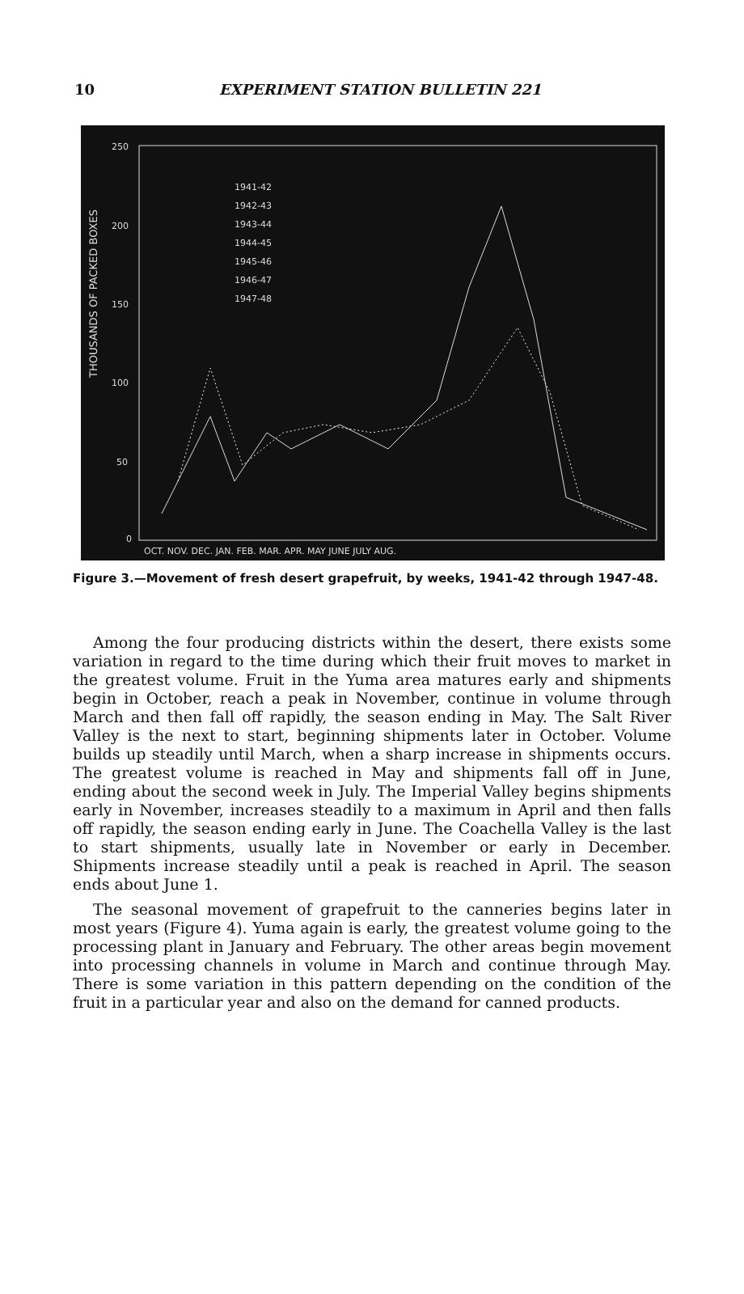10
EXPERIMENT STATION BULLETIN 221
THOUSANDS OF PACKED BOXES
250
200
150
100
50
0
OCT. NOV. DEC. JAN. FEB. MAR. APR. MAY JUNE JULY AUG.
1941-42
1942-43
1943-44
1944-45
1945-46
1946-47
1947-48
Figure 3.—Movement of fresh desert grapefruit, by weeks, 1941-42 through 1947-48.
Among the four producing districts within the desert, there exists some variation in regard to the time during which their fruit moves to market in the greatest volume. Fruit in the Yuma area matures early and shipments begin in October, reach a peak in November, continue in volume through March and then fall off rapidly, the season ending in May. The Salt River Valley is the next to start, beginning shipments later in October. Volume builds up steadily until March, when a sharp increase in shipments occurs. The greatest volume is reached in May and shipments fall off in June, ending about the second week in July. The Imperial Valley begins shipments early in November, increases steadily to a maximum in April and then falls off rapidly, the season ending early in June. The Coachella Valley is the last to start shipments, usually late in November or early in December. Shipments increase steadily until a peak is reached in April. The season ends about June 1.
The seasonal movement of grapefruit to the canneries begins later in most years (Figure 4). Yuma again is early, the greatest volume going to the processing plant in January and February. The other areas begin movement into processing channels in volume in March and continue through May. There is some variation in this pattern depending on the condition of the fruit in a particular year and also on the demand for canned products.